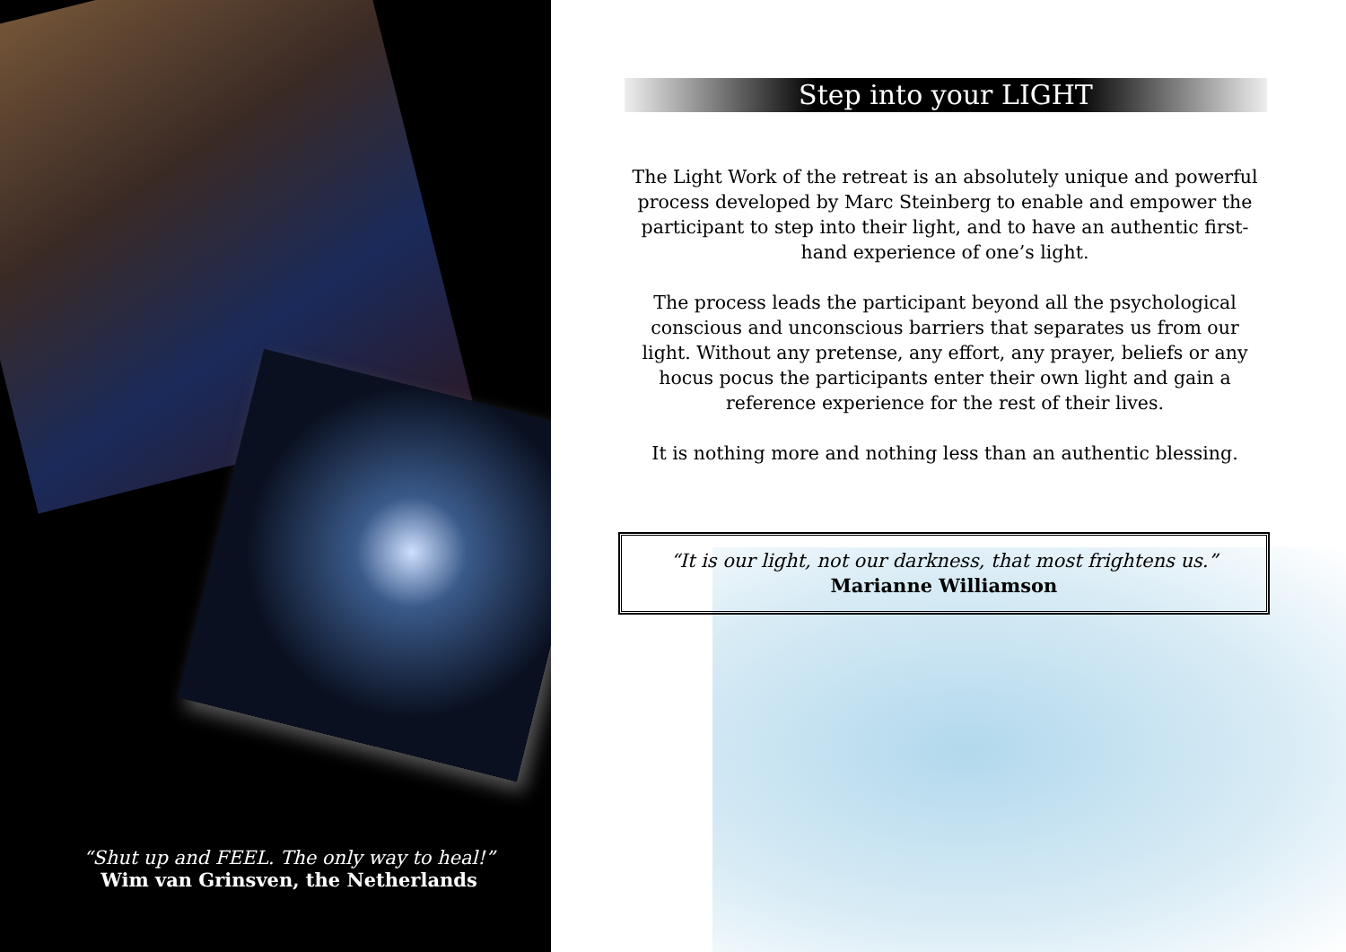“Shut up and FEEL. The only way to heal!”
Wim van Grinsven, the Netherlands
Step into your LIGHT
The Light Work of the retreat is an absolutely unique and powerful process developed by Marc Steinberg to enable and empower the participant to step into their light, and to have an authentic first-hand experience of one’s light.
The process leads the participant beyond all the psychological conscious and unconscious barriers that separates us from our light. Without any pretense, any effort, any prayer, beliefs or any hocus pocus the participants enter their own light and gain a reference experience for the rest of their lives.
It is nothing more and nothing less than an authentic blessing.
“It is our light, not our darkness, that most frightens us.”
Marianne Williamson